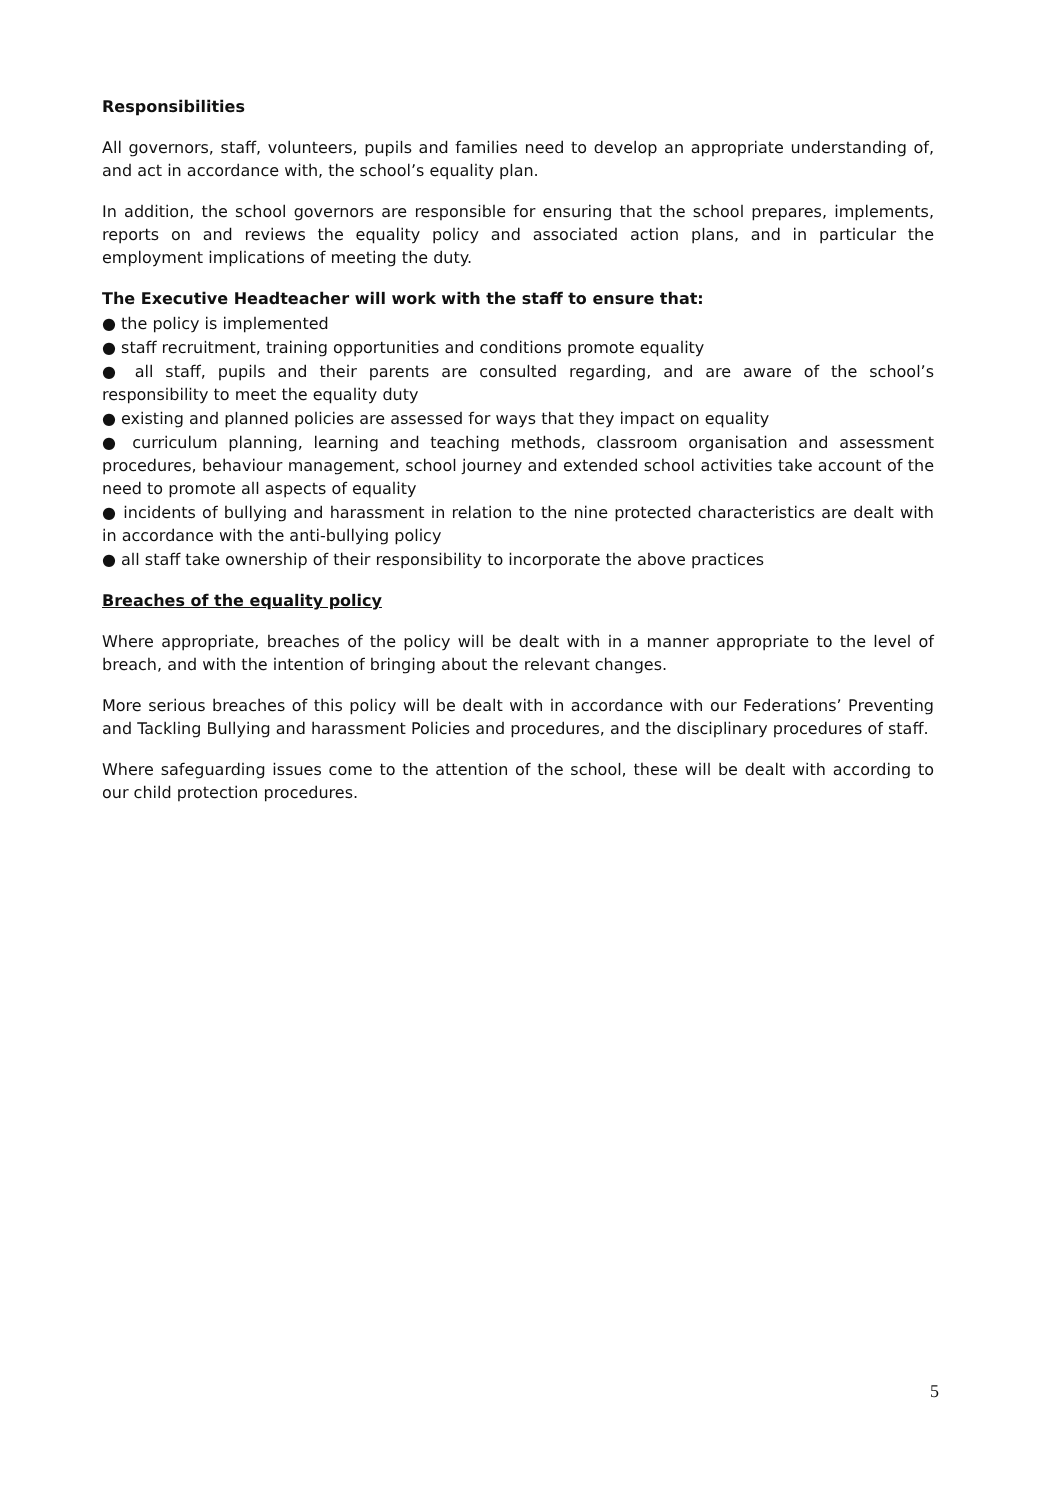Responsibilities
All governors, staff, volunteers, pupils and families need to develop an appropriate understanding of, and act in accordance with, the school’s equality plan.
In addition, the school governors are responsible for ensuring that the school prepares, implements, reports on and reviews the equality policy and associated action plans, and in particular the employment implications of meeting the duty.
The Executive Headteacher will work with the staff to ensure that:
● the policy is implemented
● staff recruitment, training opportunities and conditions promote equality
● all staff, pupils and their parents are consulted regarding, and are aware of the school’s responsibility to meet the equality duty
● existing and planned policies are assessed for ways that they impact on equality
● curriculum planning, learning and teaching methods, classroom organisation and assessment procedures, behaviour management, school journey and extended school activities take account of the need to promote all aspects of equality
● incidents of bullying and harassment in relation to the nine protected characteristics are dealt with in accordance with the anti-bullying policy
● all staff take ownership of their responsibility to incorporate the above practices
Breaches of the equality policy
Where appropriate, breaches of the policy will be dealt with in a manner appropriate to the level of breach, and with the intention of bringing about the relevant changes.
More serious breaches of this policy will be dealt with in accordance with our Federations’ Preventing and Tackling Bullying and harassment Policies and procedures, and the disciplinary procedures of staff.
Where safeguarding issues come to the attention of the school, these will be dealt with according to our child protection procedures.
5